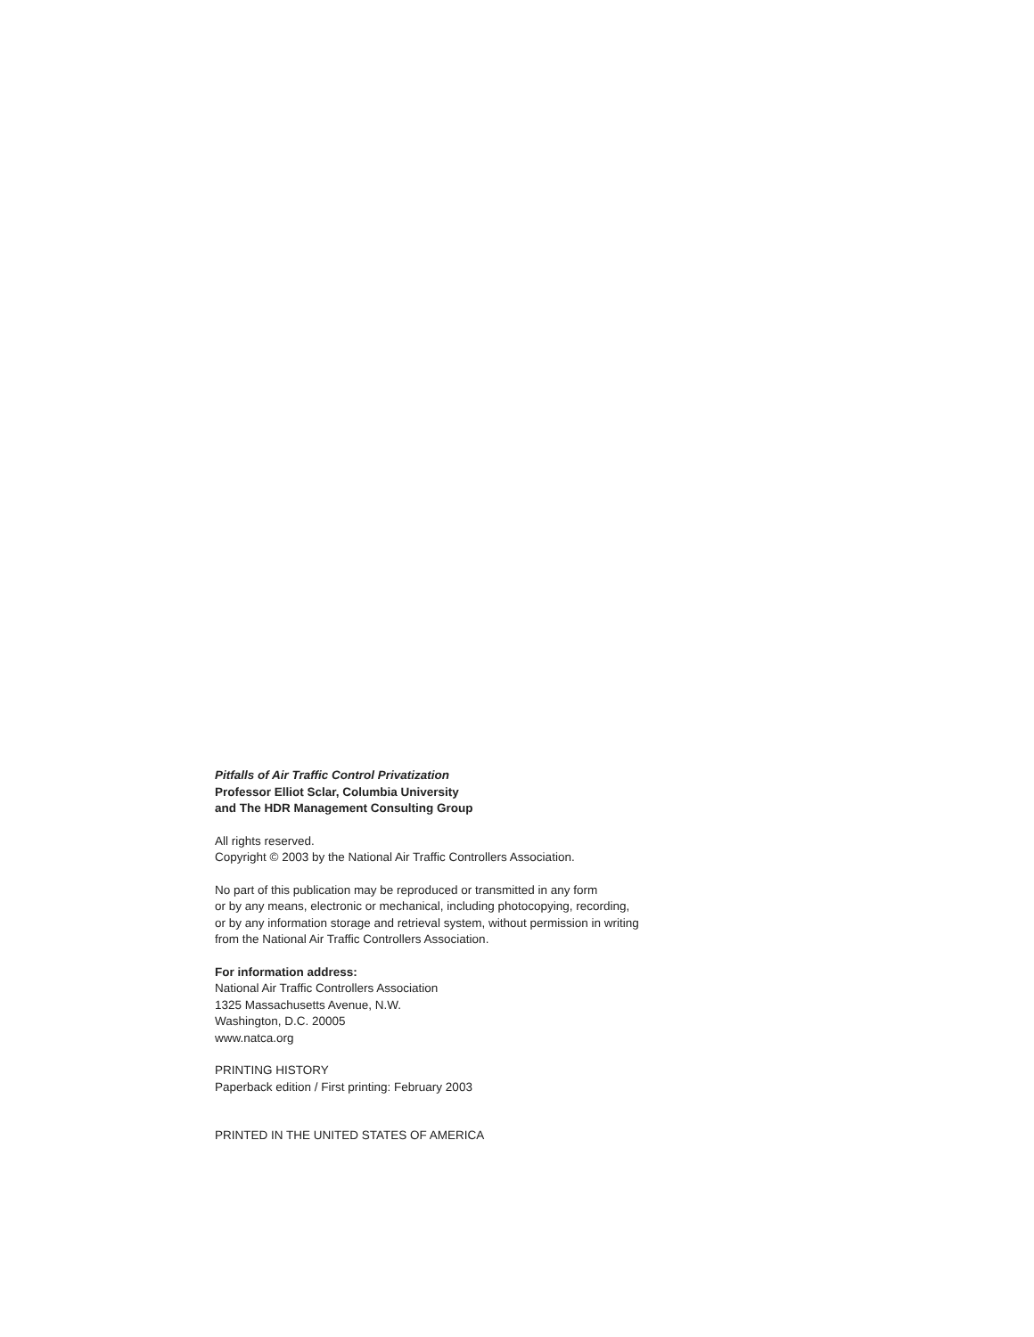Pitfalls of Air Traffic Control Privatization
Professor Elliot Sclar, Columbia University
and The HDR Management Consulting Group
All rights reserved.
Copyright © 2003 by the National Air Traffic Controllers Association.
No part of this publication may be reproduced or transmitted in any form
or by any means, electronic or mechanical, including photocopying, recording,
or by any information storage and retrieval system, without permission in writing
from the National Air Traffic Controllers Association.
For information address:
National Air Traffic Controllers Association
1325 Massachusetts Avenue, N.W.
Washington, D.C. 20005
www.natca.org
PRINTING HISTORY
Paperback edition / First printing: February 2003
PRINTED IN THE UNITED STATES OF AMERICA